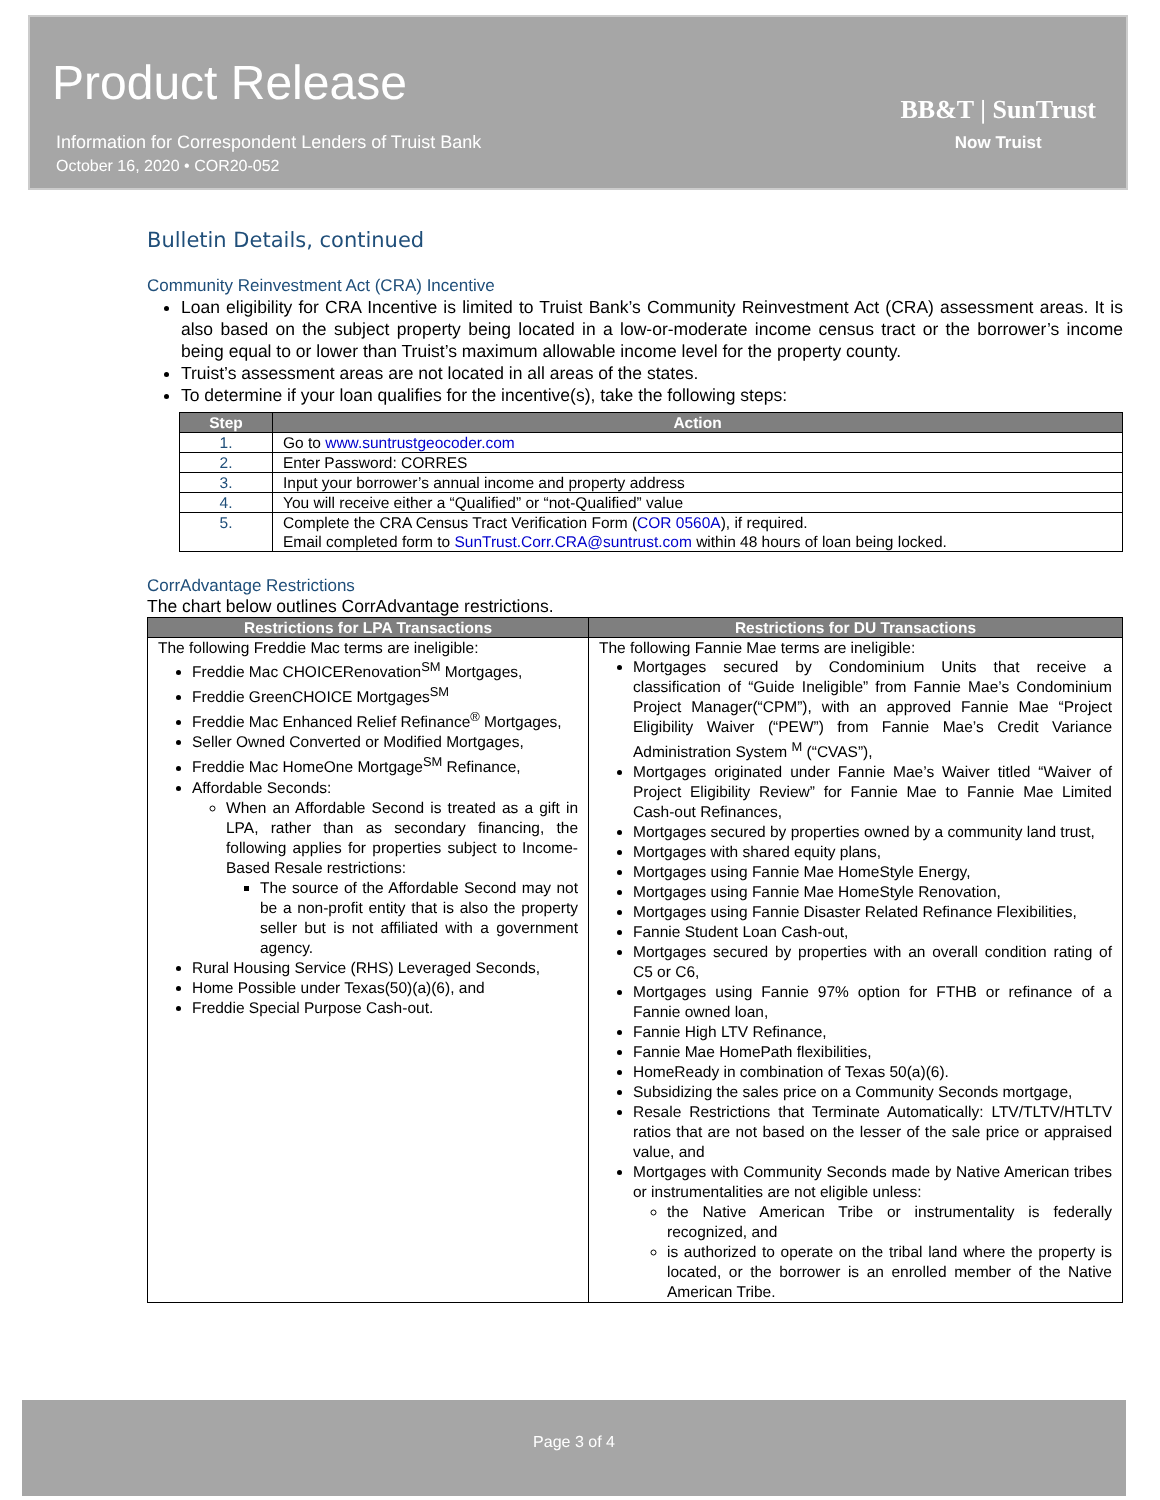Product Release
Information for Correspondent Lenders of Truist Bank
October 16, 2020 • COR20-052
BB&T | SunTrust
Now Truist
Bulletin Details, continued
Community Reinvestment Act (CRA) Incentive
Loan eligibility for CRA Incentive is limited to Truist Bank’s Community Reinvestment Act (CRA) assessment areas. It is also based on the subject property being located in a low-or-moderate income census tract or the borrower’s income being equal to or lower than Truist’s maximum allowable income level for the property county.
Truist’s assessment areas are not located in all areas of the states.
To determine if your loan qualifies for the incentive(s), take the following steps:
| Step | Action |
| --- | --- |
| 1. | Go to www.suntrustgeocoder.com |
| 2. | Enter Password: CORRES |
| 3. | Input your borrower’s annual income and property address |
| 4. | You will receive either a “Qualified” or “not-Qualified” value |
| 5. | Complete the CRA Census Tract Verification Form ( COR 0560A ), if required. Email completed form to SunTrust.Corr.CRA@suntrust.com within 48 hours of loan being locked. |
CorrAdvantage Restrictions
The chart below outlines CorrAdvantage restrictions.
| Restrictions for LPA Transactions | Restrictions for DU Transactions |
| --- | --- |
| The following Freddie Mac terms are ineligible: Freddie Mac CHOICERenovation<sup>SM</sup> Mortgages, Freddie GreenCHOICE Mortgages<sup>SM</sup> Freddie Mac Enhanced Relief Refinance<sup>®</sup> Mortgages, Seller Owned Converted or Modified Mortgages, Freddie Mac HomeOne Mortgage<sup>SM</sup> Refinance, Affordable Seconds: When an Affordable Second is treated as a gift in LPA, rather than as secondary financing, the following applies for properties subject to Income-Based Resale restrictions: The source of the Affordable Second may not be a non-profit entity that is also the property seller but is not affiliated with a government agency. Rural Housing Service (RHS) Leveraged Seconds, Home Possible under Texas(50)(a)(6), and Freddie Special Purpose Cash-out. | The following Fannie Mae terms are ineligible: Mortgages secured by Condominium Units that receive a classification of “Guide Ineligible” from Fannie Mae’s Condominium Project Manager(“CPM”), with an approved Fannie Mae “Project Eligibility Waiver (“PEW”) from Fannie Mae’s Credit Variance Administration System <sup>M</sup> (“CVAS”), Mortgages originated under Fannie Mae’s Waiver titled “Waiver of Project Eligibility Review” for Fannie Mae to Fannie Mae Limited Cash-out Refinances, Mortgages secured by properties owned by a community land trust, Mortgages with shared equity plans, Mortgages using Fannie Mae HomeStyle Energy, Mortgages using Fannie Mae HomeStyle Renovation, Mortgages using Fannie Disaster Related Refinance Flexibilities, Fannie Student Loan Cash-out, Mortgages secured by properties with an overall condition rating of C5 or C6, Mortgages using Fannie 97% option for FTHB or refinance of a Fannie owned loan, Fannie High LTV Refinance, Fannie Mae HomePath flexibilities, HomeReady in combination of Texas 50(a)(6). Subsidizing the sales price on a Community Seconds mortgage, Resale Restrictions that Terminate Automatically: LTV/TLTV/HTLTV ratios that are not based on the lesser of the sale price or appraised value, and Mortgages with Community Seconds made by Native American tribes or instrumentalities are not eligible unless: the Native American Tribe or instrumentality is federally recognized, and is authorized to operate on the tribal land where the property is located, or the borrower is an enrolled member of the Native American Tribe. |
Page 3 of 4